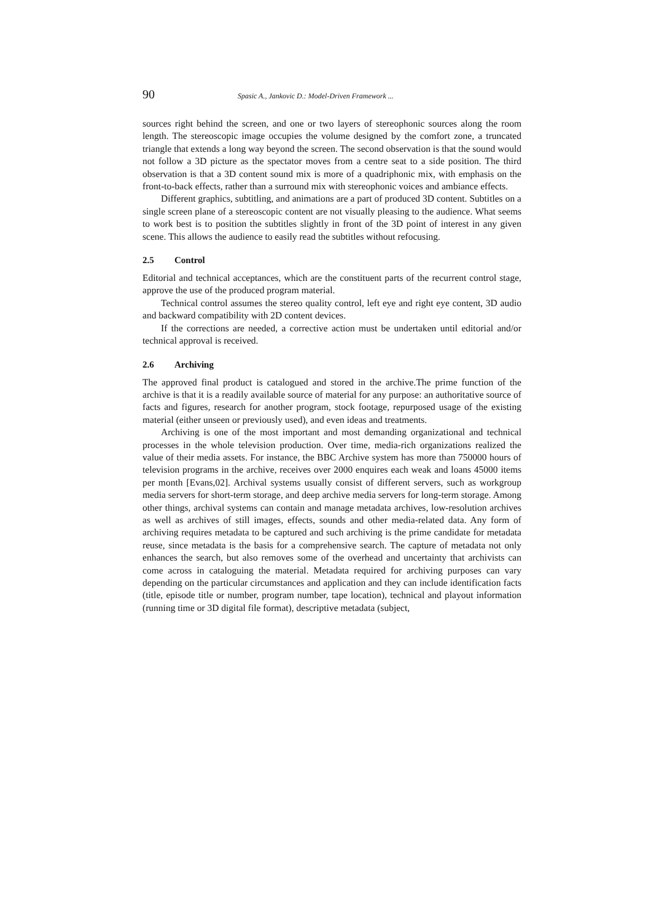90 Spasic A., Jankovic D.: Model-Driven Framework ...
sources right behind the screen, and one or two layers of stereophonic sources along the room length. The stereoscopic image occupies the volume designed by the comfort zone, a truncated triangle that extends a long way beyond the screen. The second observation is that the sound would not follow a 3D picture as the spectator moves from a centre seat to a side position. The third observation is that a 3D content sound mix is more of a quadriphonic mix, with emphasis on the front-to-back effects, rather than a surround mix with stereophonic voices and ambiance effects.
Different graphics, subtitling, and animations are a part of produced 3D content. Subtitles on a single screen plane of a stereoscopic content are not visually pleasing to the audience. What seems to work best is to position the subtitles slightly in front of the 3D point of interest in any given scene. This allows the audience to easily read the subtitles without refocusing.
2.5 Control
Editorial and technical acceptances, which are the constituent parts of the recurrent control stage, approve the use of the produced program material.
Technical control assumes the stereo quality control, left eye and right eye content, 3D audio and backward compatibility with 2D content devices.
If the corrections are needed, a corrective action must be undertaken until editorial and/or technical approval is received.
2.6 Archiving
The approved final product is catalogued and stored in the archive.The prime function of the archive is that it is a readily available source of material for any purpose: an authoritative source of facts and figures, research for another program, stock footage, repurposed usage of the existing material (either unseen or previously used), and even ideas and treatments.
Archiving is one of the most important and most demanding organizational and technical processes in the whole television production. Over time, media-rich organizations realized the value of their media assets. For instance, the BBC Archive system has more than 750000 hours of television programs in the archive, receives over 2000 enquires each weak and loans 45000 items per month [Evans,02]. Archival systems usually consist of different servers, such as workgroup media servers for short-term storage, and deep archive media servers for long-term storage. Among other things, archival systems can contain and manage metadata archives, low-resolution archives as well as archives of still images, effects, sounds and other media-related data. Any form of archiving requires metadata to be captured and such archiving is the prime candidate for metadata reuse, since metadata is the basis for a comprehensive search. The capture of metadata not only enhances the search, but also removes some of the overhead and uncertainty that archivists can come across in cataloguing the material. Metadata required for archiving purposes can vary depending on the particular circumstances and application and they can include identification facts (title, episode title or number, program number, tape location), technical and playout information (running time or 3D digital file format), descriptive metadata (subject,